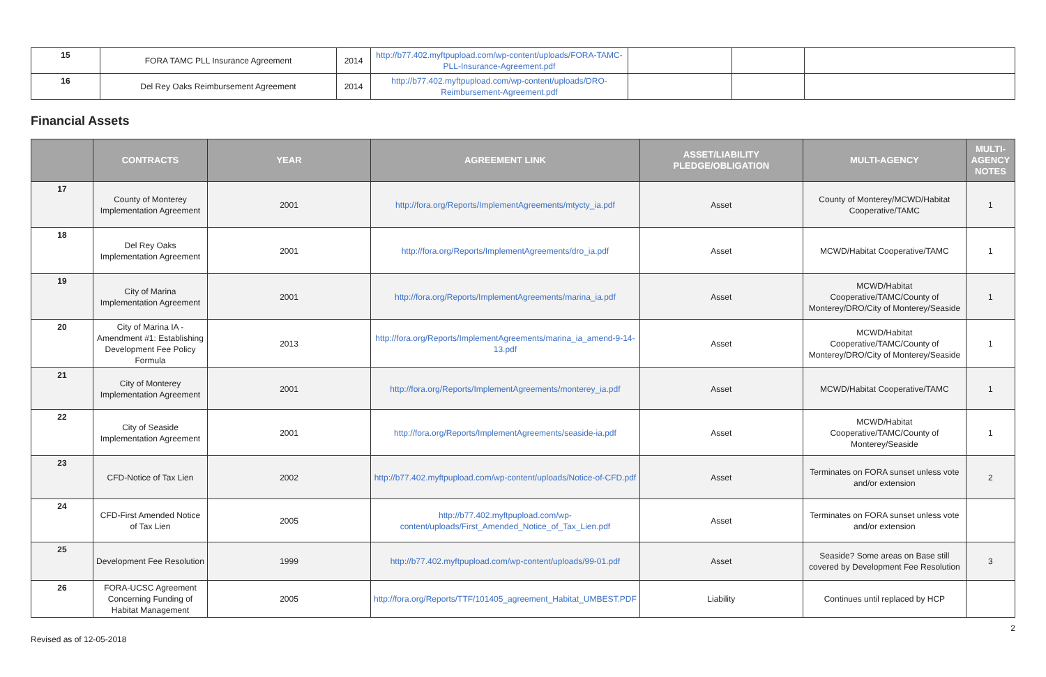| 15 | FORA TAMC PLL Insurance Agreement | 2014 | http://b77.402.myftpupload.com/wp-content/uploads/FORA-TAMC-PLL-Insurance-Agreement.pdf | | | |
| 16 | Del Rey Oaks Reimbursement Agreement | 2014 | http://b77.402.myftpupload.com/wp-content/uploads/DRO-Reimbursement-Agreement.pdf | | | |
Financial Assets
| | CONTRACTS | YEAR | AGREEMENT LINK | ASSET/LIABILITY PLEDGE/OBLIGATION | MULTI-AGENCY | MULTI-AGENCY NOTES |
| --- | --- | --- | --- | --- | --- | --- |
| 17 | County of Monterey Implementation Agreement | 2001 | http://fora.org/Reports/ImplementAgreements/mtycty_ia.pdf | Asset | County of Monterey/MCWD/Habitat Cooperative/TAMC | 1 |
| 18 | Del Rey Oaks Implementation Agreement | 2001 | http://fora.org/Reports/ImplementAgreements/dro_ia.pdf | Asset | MCWD/Habitat Cooperative/TAMC | 1 |
| 19 | City of Marina Implementation Agreement | 2001 | http://fora.org/Reports/ImplementAgreements/marina_ia.pdf | Asset | MCWD/Habitat Cooperative/TAMC/County of Monterey/DRO/City of Monterey/Seaside | 1 |
| 20 | City of Marina IA - Amendment #1: Establishing Development Fee Policy Formula | 2013 | http://fora.org/Reports/ImplementAgreements/marina_ia_amend-9-14-13.pdf | Asset | MCWD/Habitat Cooperative/TAMC/County of Monterey/DRO/City of Monterey/Seaside | 1 |
| 21 | City of Monterey Implementation Agreement | 2001 | http://fora.org/Reports/ImplementAgreements/monterey_ia.pdf | Asset | MCWD/Habitat Cooperative/TAMC | 1 |
| 22 | City of Seaside Implementation Agreement | 2001 | http://fora.org/Reports/ImplementAgreements/seaside-ia.pdf | Asset | MCWD/Habitat Cooperative/TAMC/County of Monterey/Seaside | 1 |
| 23 | CFD-Notice of Tax Lien | 2002 | http://b77.402.myftpupload.com/wp-content/uploads/Notice-of-CFD.pdf | Asset | Terminates on FORA sunset unless vote and/or extension | 2 |
| 24 | CFD-First Amended Notice of Tax Lien | 2005 | http://b77.402.myftpupload.com/wp-content/uploads/First_Amended_Notice_of_Tax_Lien.pdf | Asset | Terminates on FORA sunset unless vote and/or extension | |
| 25 | Development Fee Resolution | 1999 | http://b77.402.myftpupload.com/wp-content/uploads/99-01.pdf | Asset | Seaside? Some areas on Base still covered by Development Fee Resolution | 3 |
| 26 | FORA-UCSC Agreement Concerning Funding of Habitat Management | 2005 | http://fora.org/Reports/TTF/101405_agreement_Habitat_UMBEST.PDF | Liability | Continues until replaced by HCP | |
2
Revised as of 12-05-2018